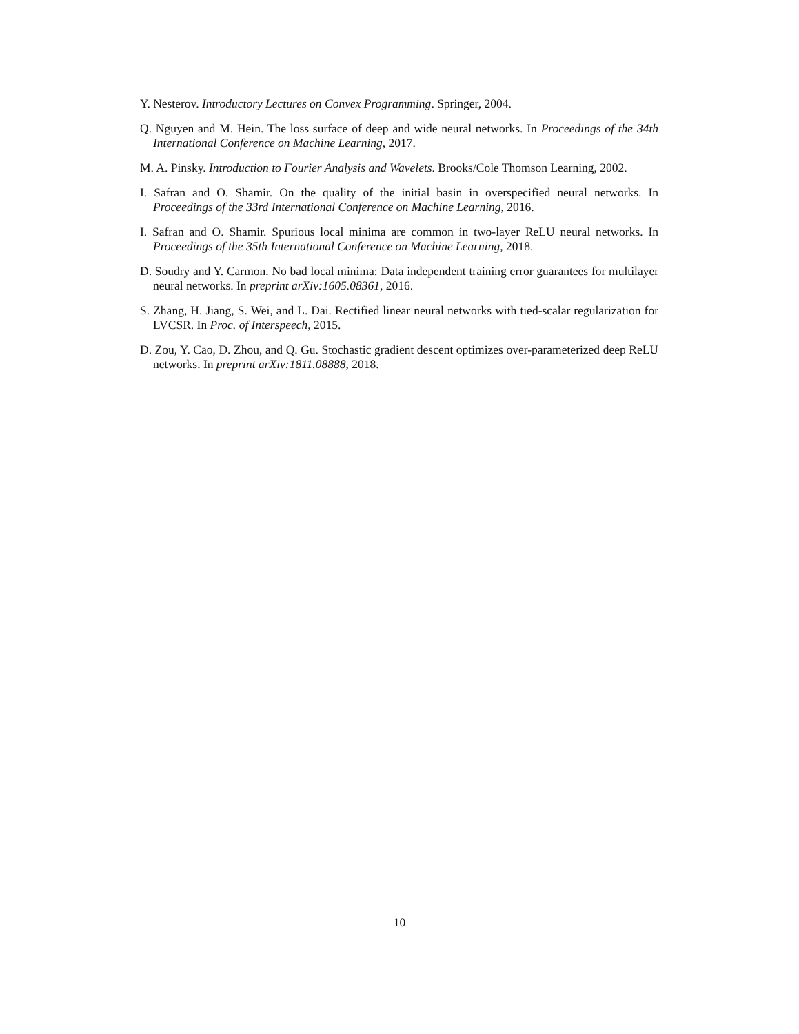Y. Nesterov. Introductory Lectures on Convex Programming. Springer, 2004.
Q. Nguyen and M. Hein. The loss surface of deep and wide neural networks. In Proceedings of the 34th International Conference on Machine Learning, 2017.
M. A. Pinsky. Introduction to Fourier Analysis and Wavelets. Brooks/Cole Thomson Learning, 2002.
I. Safran and O. Shamir. On the quality of the initial basin in overspecified neural networks. In Proceedings of the 33rd International Conference on Machine Learning, 2016.
I. Safran and O. Shamir. Spurious local minima are common in two-layer ReLU neural networks. In Proceedings of the 35th International Conference on Machine Learning, 2018.
D. Soudry and Y. Carmon. No bad local minima: Data independent training error guarantees for multilayer neural networks. In preprint arXiv:1605.08361, 2016.
S. Zhang, H. Jiang, S. Wei, and L. Dai. Rectified linear neural networks with tied-scalar regularization for LVCSR. In Proc. of Interspeech, 2015.
D. Zou, Y. Cao, D. Zhou, and Q. Gu. Stochastic gradient descent optimizes over-parameterized deep ReLU networks. In preprint arXiv:1811.08888, 2018.
10